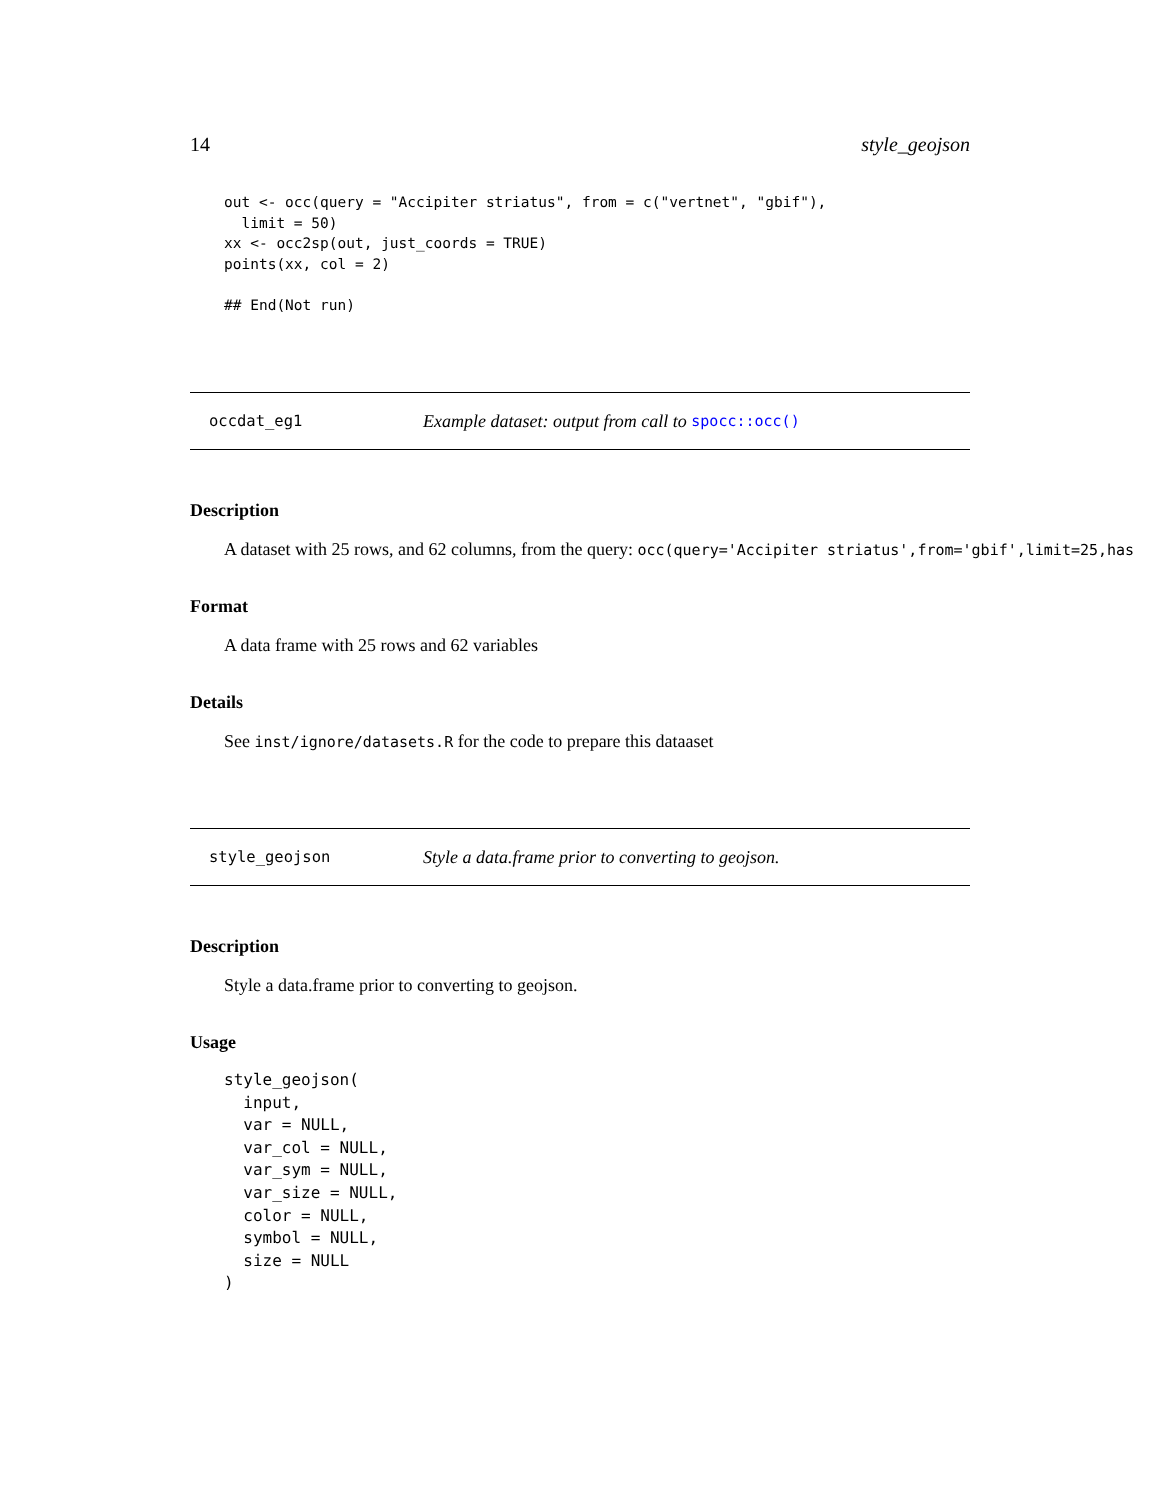14 style_geojson
out <- occ(query = "Accipiter striatus", from = c("vertnet", "gbif"),
  limit = 50)
xx <- occ2sp(out, just_coords = TRUE)
points(xx, col = 2)

## End(Not run)
occdat_eg1 Example dataset: output from call to spocc::occ()
Description
A dataset with 25 rows, and 62 columns, from the query: occ(query='Accipiter striatus',from='gbif',limit=25,has
Format
A data frame with 25 rows and 62 variables
Details
See inst/ignore/datasets.R for the code to prepare this dataaset
style_geojson Style a data.frame prior to converting to geojson.
Description
Style a data.frame prior to converting to geojson.
Usage
style_geojson(
  input,
  var = NULL,
  var_col = NULL,
  var_sym = NULL,
  var_size = NULL,
  color = NULL,
  symbol = NULL,
  size = NULL
)